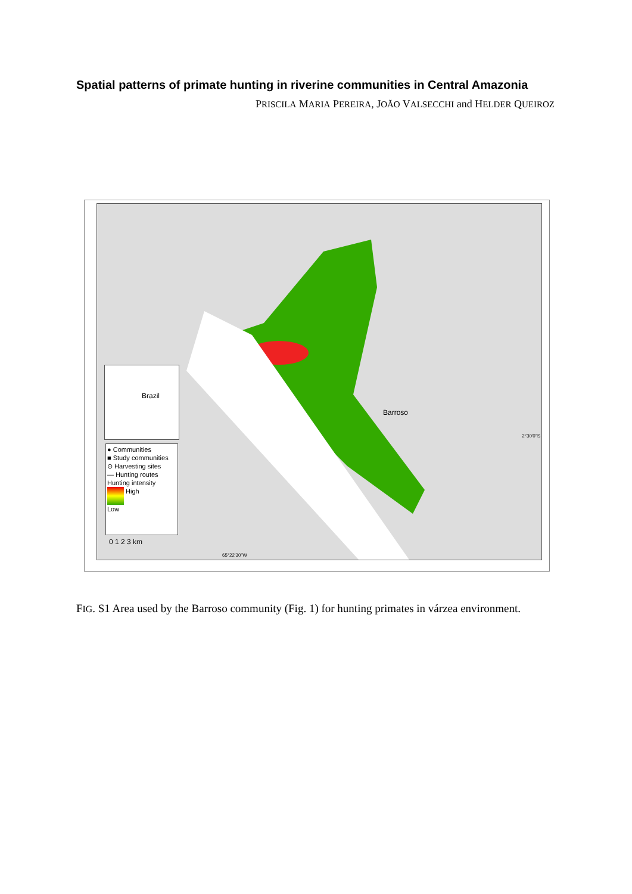Spatial patterns of primate hunting in riverine communities in Central Amazonia
PRISCILA MARIA PEREIRA, JOÃO VALSECCHI and HELDER QUEIROZ
Barroso
2°30'0"S
65°22'30"W
Brazil
● Communities
■ Study communities
⊙ Harvesting sites
— Hunting routes
Hunting intensity
High
Low
0 1 2 3 km
FIG. S1 Area used by the Barroso community (Fig. 1) for hunting primates in várzea environment.